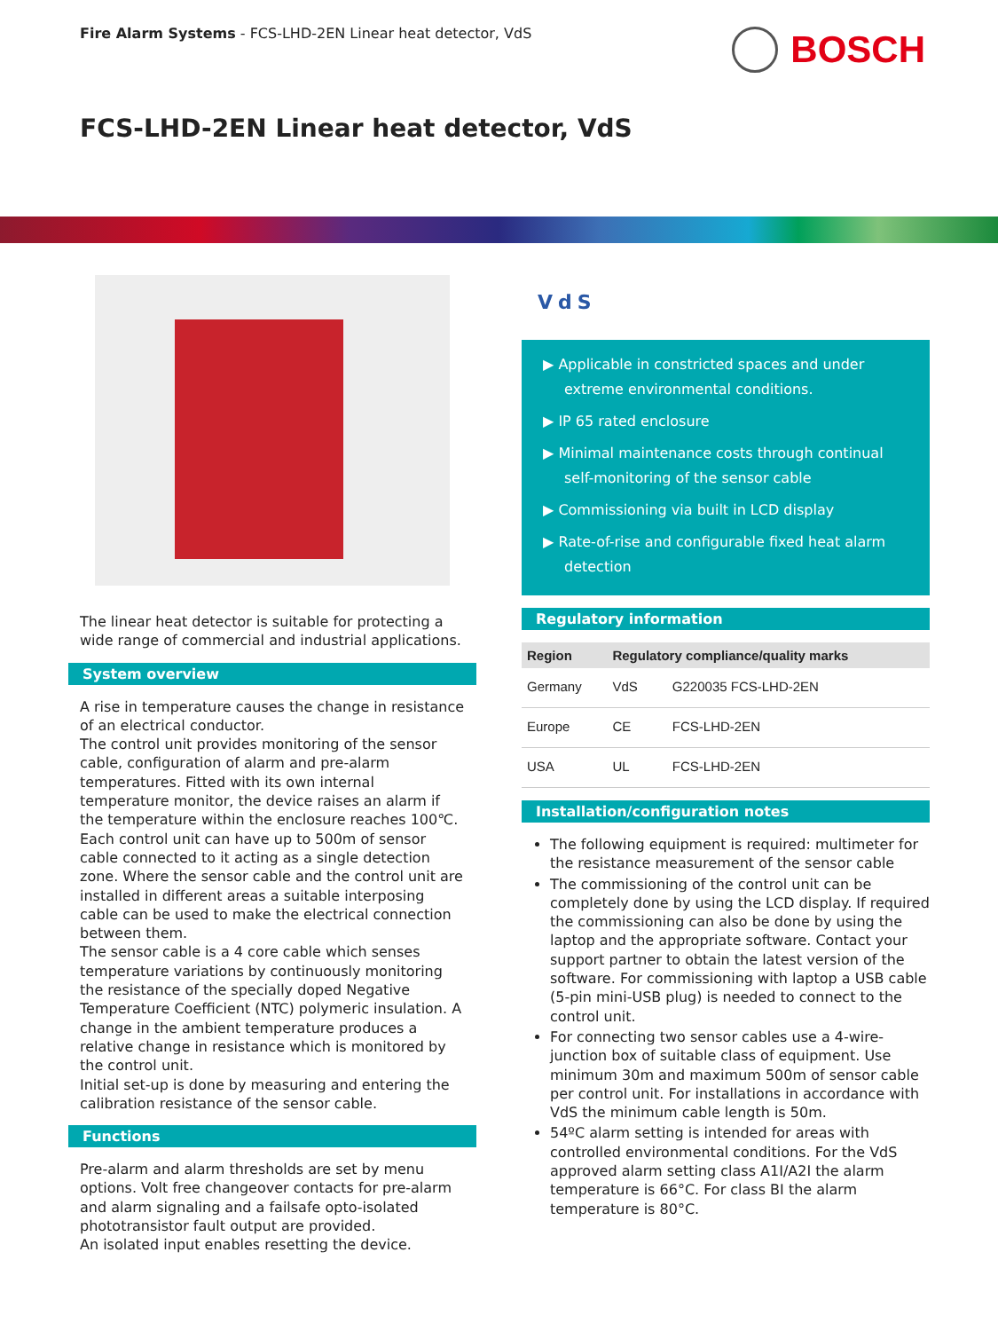Fire Alarm Systems - FCS-LHD-2EN Linear heat detector, VdS
BOSCH
FCS-LHD-2EN Linear heat detector, VdS
The linear heat detector is suitable for protecting a wide range of commercial and industrial applications.
System overview
A rise in temperature causes the change in resistance of an electrical conductor.
The control unit provides monitoring of the sensor cable, configuration of alarm and pre-alarm temperatures. Fitted with its own internal temperature monitor, the device raises an alarm if the temperature within the enclosure reaches 100℃.
Each control unit can have up to 500m of sensor cable connected to it acting as a single detection zone. Where the sensor cable and the control unit are installed in different areas a suitable interposing cable can be used to make the electrical connection between them.
The sensor cable is a 4 core cable which senses temperature variations by continuously monitoring the resistance of the specially doped Negative Temperature Coefficient (NTC) polymeric insulation. A change in the ambient temperature produces a relative change in resistance which is monitored by the control unit.
Initial set-up is done by measuring and entering the calibration resistance of the sensor cable.
Functions
Pre-alarm and alarm thresholds are set by menu options. Volt free changeover contacts for pre-alarm and alarm signaling and a failsafe opto-isolated phototransistor fault output are provided.
An isolated input enables resetting the device.
VdS
▶ Applicable in constricted spaces and under extreme environmental conditions.
▶ IP 65 rated enclosure
▶ Minimal maintenance costs through continual self-monitoring of the sensor cable
▶ Commissioning via built in LCD display
▶ Rate-of-rise and configurable fixed heat alarm detection
Regulatory information
| Region | Regulatory compliance/quality marks | |
| --- | --- | --- |
| Germany | VdS | G220035 FCS-LHD-2EN |
| Europe | CE | FCS-LHD-2EN |
| USA | UL | FCS-LHD-2EN |
Installation/configuration notes
The following equipment is required: multimeter for the resistance measurement of the sensor cable
The commissioning of the control unit can be completely done by using the LCD display. If required the commissioning can also be done by using the laptop and the appropriate software. Contact your support partner to obtain the latest version of the software. For commissioning with laptop a USB cable (5-pin mini-USB plug) is needed to connect to the control unit.
For connecting two sensor cables use a 4-wire-junction box of suitable class of equipment. Use minimum 30m and maximum 500m of sensor cable per control unit. For installations in accordance with VdS the minimum cable length is 50m.
54ºC alarm setting is intended for areas with controlled environmental conditions. For the VdS approved alarm setting class A1I/A2I the alarm temperature is 66°C. For class BI the alarm temperature is 80°C.